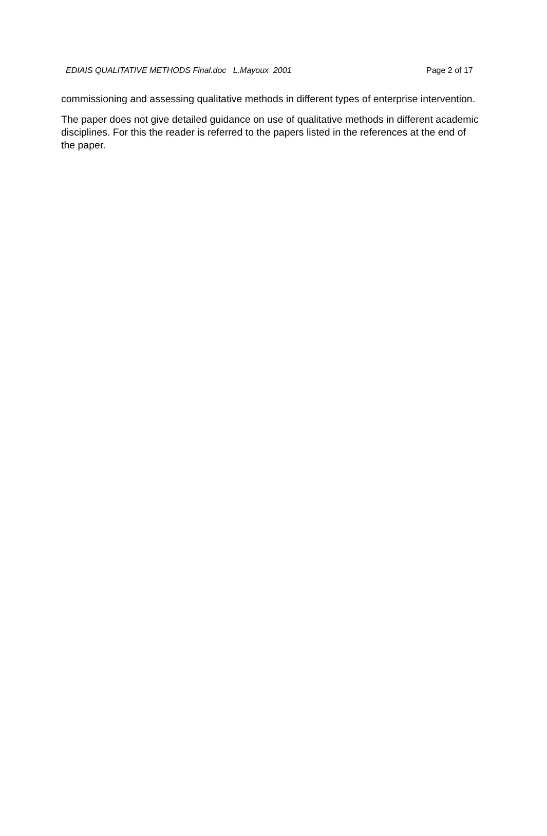EDIAIS QUALITATIVE METHODS Final.doc L.Mayoux 2001 Page 2 of 17
commissioning and assessing qualitative methods in different types of enterprise intervention.
The paper does not give detailed guidance on use of qualitative methods in different academic disciplines. For this the reader is referred to the papers listed in the references at the end of the paper.